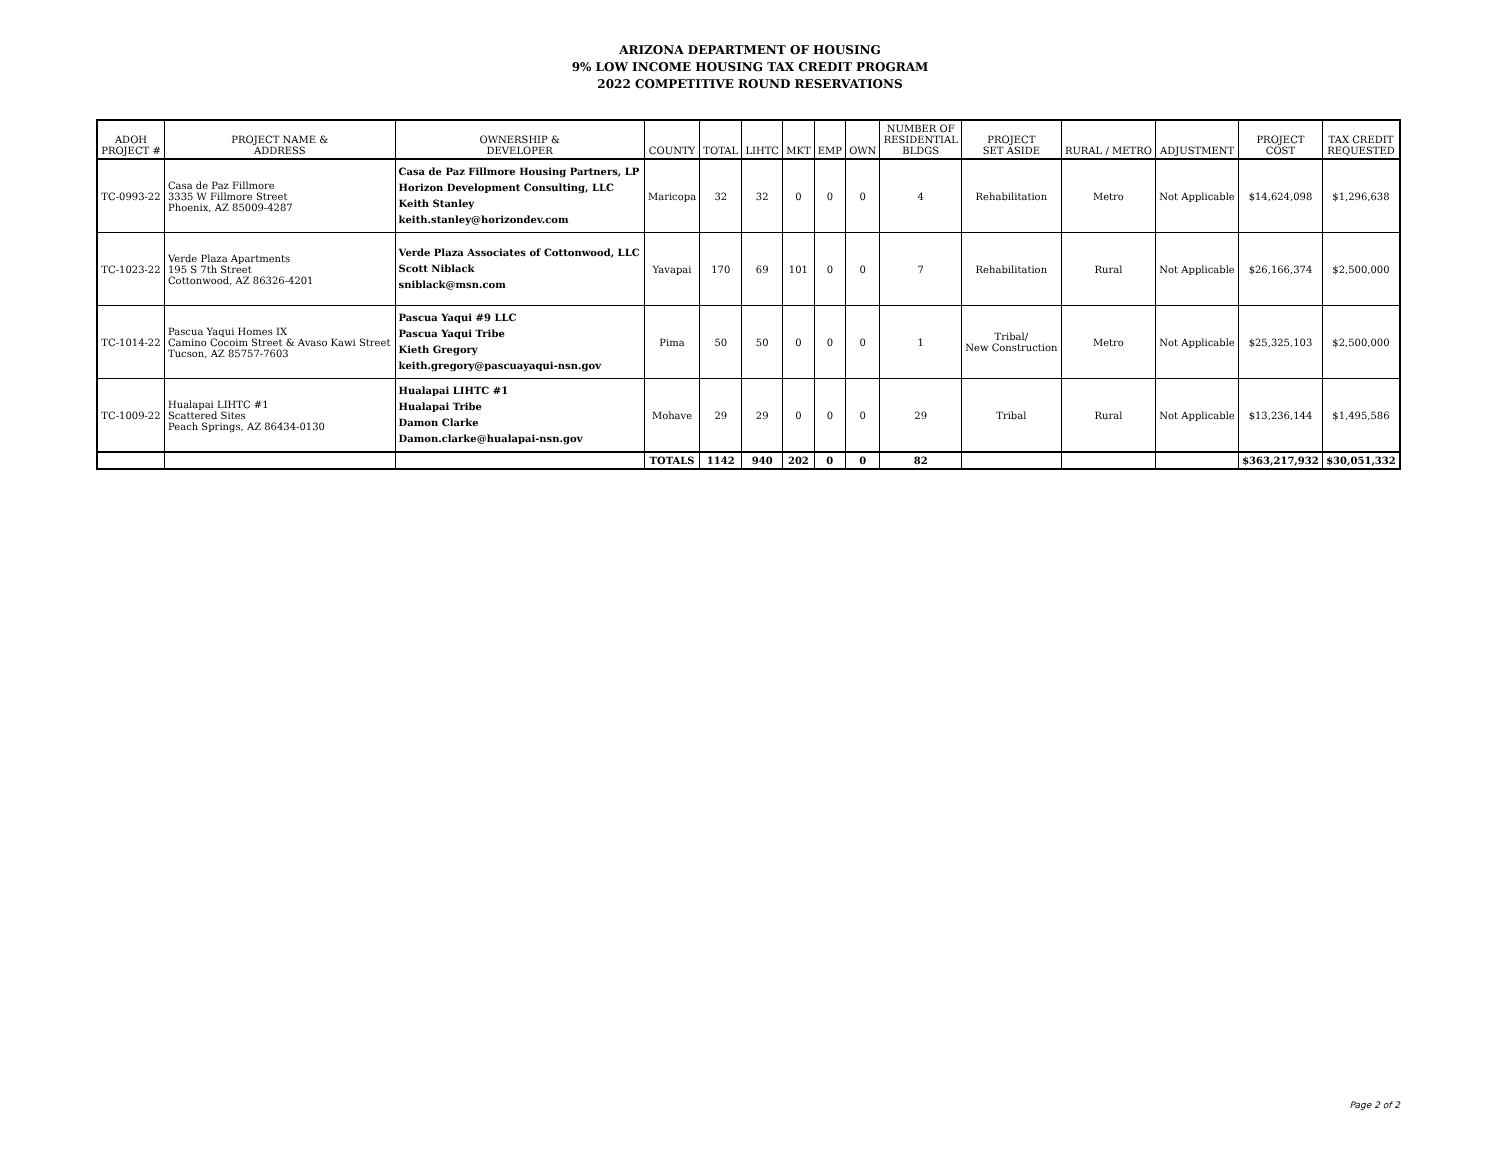ARIZONA DEPARTMENT OF HOUSING
9% LOW INCOME HOUSING TAX CREDIT PROGRAM
2022 COMPETITIVE ROUND RESERVATIONS
| ADOH PROJECT # | PROJECT NAME & ADDRESS | OWNERSHIP & DEVELOPER | COUNTY | TOTAL | LIHTC | MKT | EMP | OWN | NUMBER OF RESIDENTIAL BLDGS | PROJECT SET ASIDE | RURAL / METRO | ADJUSTMENT | PROJECT COST | TAX CREDIT REQUESTED |
| --- | --- | --- | --- | --- | --- | --- | --- | --- | --- | --- | --- | --- | --- | --- |
| TC-0993-22 | Casa de Paz Fillmore 3335 W Fillmore Street Phoenix, AZ 85009-4287 | Casa de Paz Fillmore Housing Partners, LP Horizon Development Consulting, LLC Keith Stanley keith.stanley@horizondev.com | Maricopa | 32 | 32 | 0 | 0 | 0 | 4 | Rehabilitation | Metro | Not Applicable | $14,624,098 | $1,296,638 |
| TC-1023-22 | Verde Plaza Apartments 195 S 7th Street Cottonwood, AZ 86326-4201 | Verde Plaza Associates of Cottonwood, LLC Scott Niblack sniblack@msn.com | Yavapai | 170 | 69 | 101 | 0 | 0 | 7 | Rehabilitation | Rural | Not Applicable | $26,166,374 | $2,500,000 |
| TC-1014-22 | Pascua Yaqui Homes IX Camino Cocoim Street & Avaso Kawi Street Tucson, AZ 85757-7603 | Pascua Yaqui #9 LLC Pascua Yaqui Tribe Kieth Gregory keith.gregory@pascuayaqui-nsn.gov | Pima | 50 | 50 | 0 | 0 | 0 | 1 | Tribal/ New Construction | Metro | Not Applicable | $25,325,103 | $2,500,000 |
| TC-1009-22 | Hualapai LIHTC #1 Scattered Sites Peach Springs, AZ 86434-0130 | Hualapai LIHTC #1 Hualapai Tribe Damon Clarke Damon.clarke@hualapai-nsn.gov | Mohave | 29 | 29 | 0 | 0 | 0 | 29 | Tribal | Rural | Not Applicable | $13,236,144 | $1,495,586 |
| | | | TOTALS | 1142 | 940 | 202 | 0 | 0 | 82 | | | | $363,217,932 | $30,051,332 |
Page 2 of 2